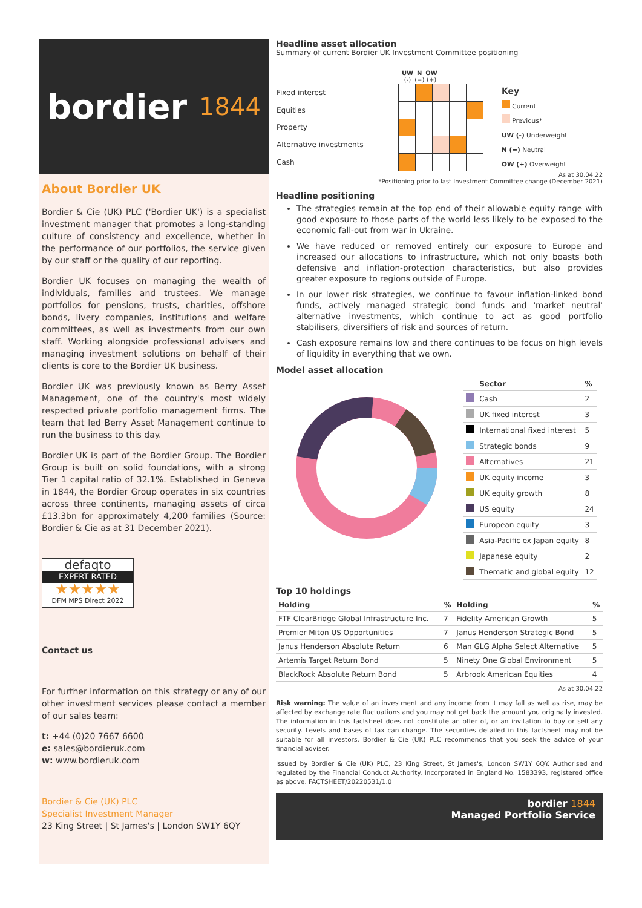bordier 1844
About Bordier UK
Bordier & Cie (UK) PLC ('Bordier UK') is a specialist investment manager that promotes a long-standing culture of consistency and excellence, whether in the performance of our portfolios, the service given by our staff or the quality of our reporting.
Bordier UK focuses on managing the wealth of individuals, families and trustees. We manage portfolios for pensions, trusts, charities, offshore bonds, livery companies, institutions and welfare committees, as well as investments from our own staff. Working alongside professional advisers and managing investment solutions on behalf of their clients is core to the Bordier UK business.
Bordier UK was previously known as Berry Asset Management, one of the country's most widely respected private portfolio management firms. The team that led Berry Asset Management continue to run the business to this day.
Bordier UK is part of the Bordier Group. The Bordier Group is built on solid foundations, with a strong Tier 1 capital ratio of 32.1%. Established in Geneva in 1844, the Bordier Group operates in six countries across three continents, managing assets of circa £13.3bn for approximately 4,200 families (Source: Bordier & Cie as at 31 December 2021).
defaqto
EXPERT RATED
★★★★★
DFM MPS Direct 2022
Contact us
For further information on this strategy or any of our other investment services please contact a member of our sales team:
t: +44 (0)20 7667 6600
e: sales@bordieruk.com
w: www.bordieruk.com
Bordier & Cie (UK) PLC
Specialist Investment Manager
23 King Street | St James's | London SW1Y 6QY
Headline asset allocation
Summary of current Bordier UK Investment Committee positioning
| | UW (-) | N (=) | OW (+) |
| Fixed interest | | | | | |
| Equities | | | | | |
| Property | | | | | |
| Alternative investments | | | | | |
| Cash | | | | | |
Key
Current
Previous*
UW (-) Underweight
N (=) Neutral
OW (+) Overweight
As at 30.04.22
*Positioning prior to last Investment Committee change (December 2021)
Headline positioning
The strategies remain at the top end of their allowable equity range with good exposure to those parts of the world less likely to be exposed to the economic fall-out from war in Ukraine.
We have reduced or removed entirely our exposure to Europe and increased our allocations to infrastructure, which not only boasts both defensive and inflation-protection characteristics, but also provides greater exposure to regions outside of Europe.
In our lower risk strategies, we continue to favour inflation-linked bond funds, actively managed strategic bond funds and 'market neutral' alternative investments, which continue to act as good portfolio stabilisers, diversifiers of risk and sources of return.
Cash exposure remains low and there continues to be focus on high levels of liquidity in everything that we own.
Model asset allocation
| | Sector | % |
| | Cash | 2 |
| | UK fixed interest | 3 |
| | International fixed interest | 5 |
| | Strategic bonds | 9 |
| | Alternatives | 21 |
| | UK equity income | 3 |
| | UK equity growth | 8 |
| | US equity | 24 |
| | European equity | 3 |
| | Asia-Pacific ex Japan equity | 8 |
| | Japanese equity | 2 |
| | Thematic and global equity | 12 |
Top 10 holdings
| Holding | % | Holding | % |
| --- | --- | --- | --- |
| FTF ClearBridge Global Infrastructure Inc. | 7 | Fidelity American Growth | 5 |
| Premier Miton US Opportunities | 7 | Janus Henderson Strategic Bond | 5 |
| Janus Henderson Absolute Return | 6 | Man GLG Alpha Select Alternative | 5 |
| Artemis Target Return Bond | 5 | Ninety One Global Environment | 5 |
| BlackRock Absolute Return Bond | 5 | Arbrook American Equities | 4 |
As at 30.04.22
Risk warning: The value of an investment and any income from it may fall as well as rise, may be affected by exchange rate fluctuations and you may not get back the amount you originally invested. The information in this factsheet does not constitute an offer of, or an invitation to buy or sell any security. Levels and bases of tax can change. The securities detailed in this factsheet may not be suitable for all investors. Bordier & Cie (UK) PLC recommends that you seek the advice of your financial adviser.
Issued by Bordier & Cie (UK) PLC, 23 King Street, St James's, London SW1Y 6QY. Authorised and regulated by the Financial Conduct Authority. Incorporated in England No. 1583393, registered office as above. FACTSHEET/20220531/1.0
bordier 1844
Managed Portfolio Service